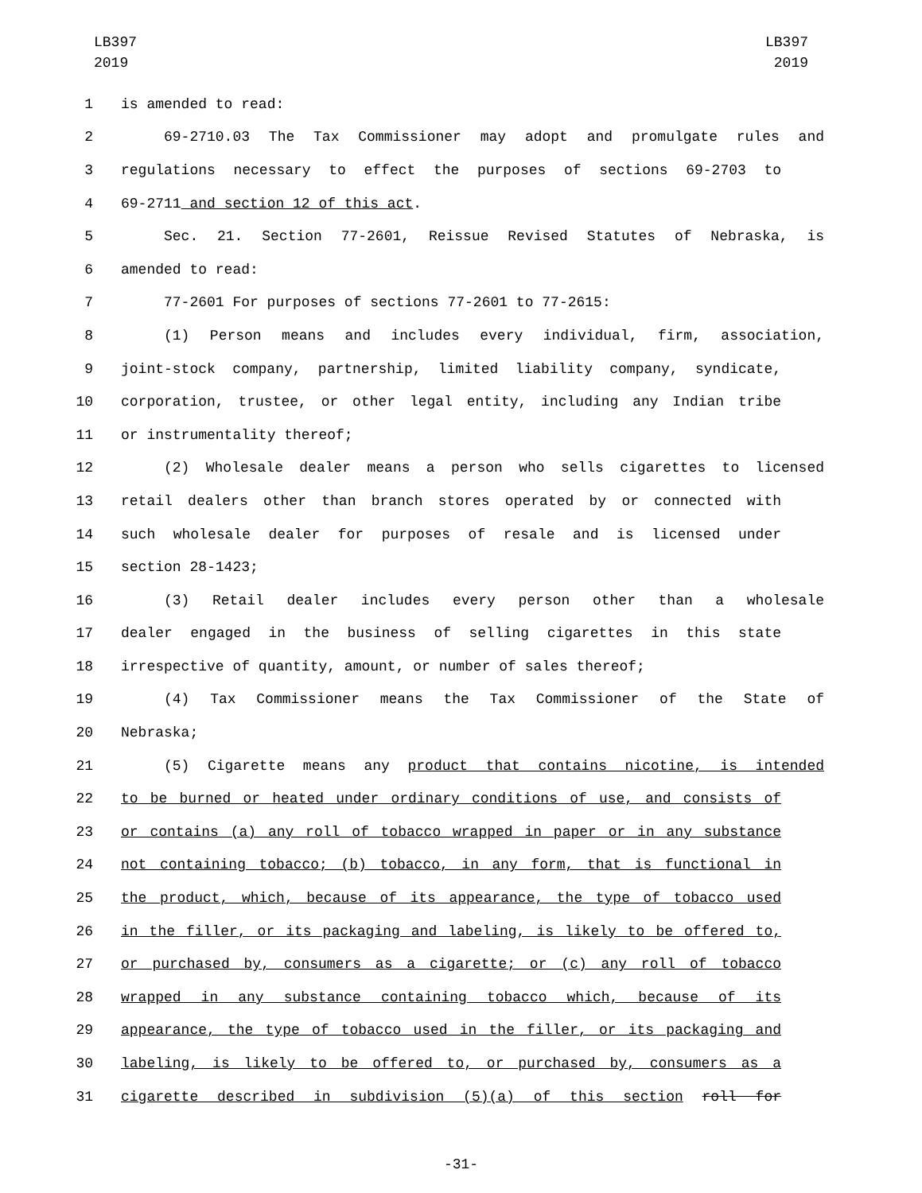LB397
2019
LB397
2019
1 is amended to read:
2 69-2710.03 The Tax Commissioner may adopt and promulgate rules and
3 regulations necessary to effect the purposes of sections 69-2703 to
4 69-2711 and section 12 of this act.
5 Sec. 21. Section 77-2601, Reissue Revised Statutes of Nebraska, is
6 amended to read:
7 77-2601 For purposes of sections 77-2601 to 77-2615:
8 (1) Person means and includes every individual, firm, association,
9 joint-stock company, partnership, limited liability company, syndicate,
10 corporation, trustee, or other legal entity, including any Indian tribe
11 or instrumentality thereof;
12 (2) Wholesale dealer means a person who sells cigarettes to licensed
13 retail dealers other than branch stores operated by or connected with
14 such wholesale dealer for purposes of resale and is licensed under
15 section 28-1423;
16 (3) Retail dealer includes every person other than a wholesale
17 dealer engaged in the business of selling cigarettes in this state
18 irrespective of quantity, amount, or number of sales thereof;
19 (4) Tax Commissioner means the Tax Commissioner of the State of
20 Nebraska;
21 (5) Cigarette means any product that contains nicotine, is intended
22 to be burned or heated under ordinary conditions of use, and consists of
23 or contains (a) any roll of tobacco wrapped in paper or in any substance
24 not containing tobacco; (b) tobacco, in any form, that is functional in
25 the product, which, because of its appearance, the type of tobacco used
26 in the filler, or its packaging and labeling, is likely to be offered to,
27 or purchased by, consumers as a cigarette; or (c) any roll of tobacco
28 wrapped in any substance containing tobacco which, because of its
29 appearance, the type of tobacco used in the filler, or its packaging and
30 labeling, is likely to be offered to, or purchased by, consumers as a
31 cigarette described in subdivision (5)(a) of this section roll for
-31-